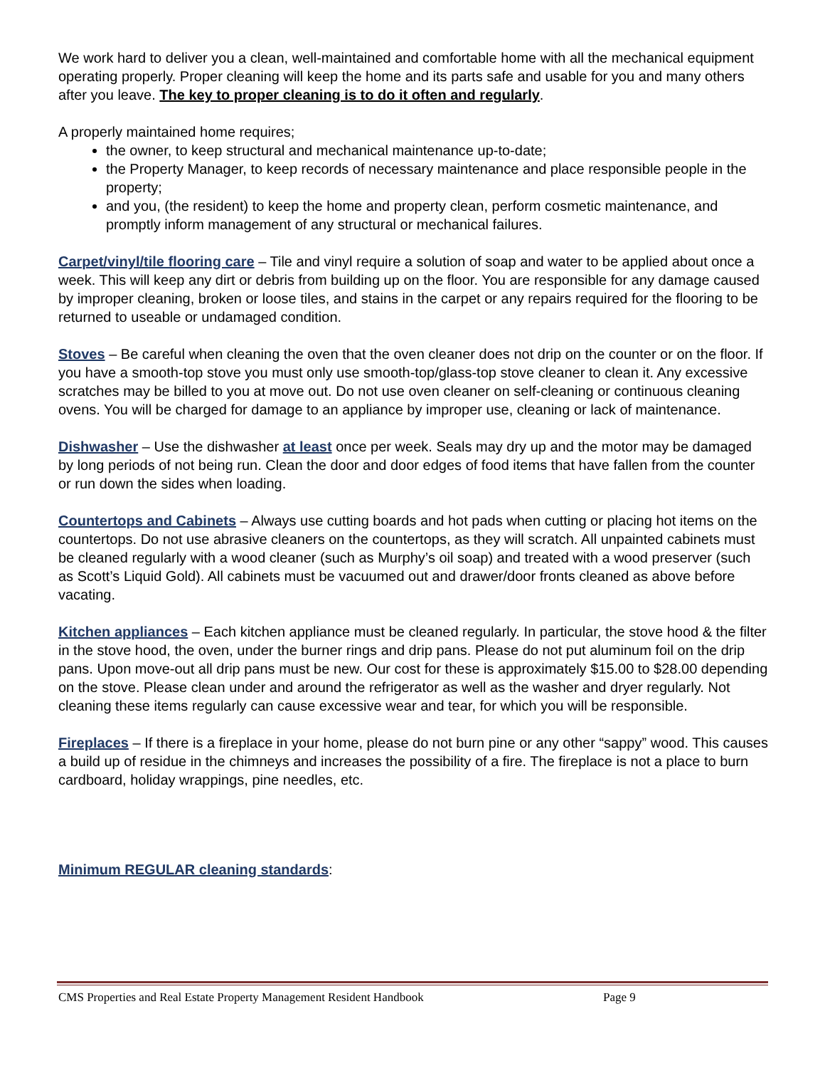We work hard to deliver you a clean, well-maintained and comfortable home with all the mechanical equipment operating properly. Proper cleaning will keep the home and its parts safe and usable for you and many others after you leave. The key to proper cleaning is to do it often and regularly.
A properly maintained home requires;
the owner, to keep structural and mechanical maintenance up-to-date;
the Property Manager, to keep records of necessary maintenance and place responsible people in the property;
and you, (the resident) to keep the home and property clean, perform cosmetic maintenance, and promptly inform management of any structural or mechanical failures.
Carpet/vinyl/tile flooring care – Tile and vinyl require a solution of soap and water to be applied about once a week. This will keep any dirt or debris from building up on the floor. You are responsible for any damage caused by improper cleaning, broken or loose tiles, and stains in the carpet or any repairs required for the flooring to be returned to useable or undamaged condition.
Stoves – Be careful when cleaning the oven that the oven cleaner does not drip on the counter or on the floor. If you have a smooth-top stove you must only use smooth-top/glass-top stove cleaner to clean it. Any excessive scratches may be billed to you at move out. Do not use oven cleaner on self-cleaning or continuous cleaning ovens. You will be charged for damage to an appliance by improper use, cleaning or lack of maintenance.
Dishwasher – Use the dishwasher at least once per week. Seals may dry up and the motor may be damaged by long periods of not being run. Clean the door and door edges of food items that have fallen from the counter or run down the sides when loading.
Countertops and Cabinets – Always use cutting boards and hot pads when cutting or placing hot items on the countertops. Do not use abrasive cleaners on the countertops, as they will scratch. All unpainted cabinets must be cleaned regularly with a wood cleaner (such as Murphy’s oil soap) and treated with a wood preserver (such as Scott’s Liquid Gold). All cabinets must be vacuumed out and drawer/door fronts cleaned as above before vacating.
Kitchen appliances – Each kitchen appliance must be cleaned regularly. In particular, the stove hood & the filter in the stove hood, the oven, under the burner rings and drip pans. Please do not put aluminum foil on the drip pans. Upon move-out all drip pans must be new. Our cost for these is approximately $15.00 to $28.00 depending on the stove. Please clean under and around the refrigerator as well as the washer and dryer regularly. Not cleaning these items regularly can cause excessive wear and tear, for which you will be responsible.
Fireplaces – If there is a fireplace in your home, please do not burn pine or any other “sappy” wood. This causes a build up of residue in the chimneys and increases the possibility of a fire. The fireplace is not a place to burn cardboard, holiday wrappings, pine needles, etc.
Minimum REGULAR cleaning standards:
CMS Properties and Real Estate Property Management Resident Handbook Page 9